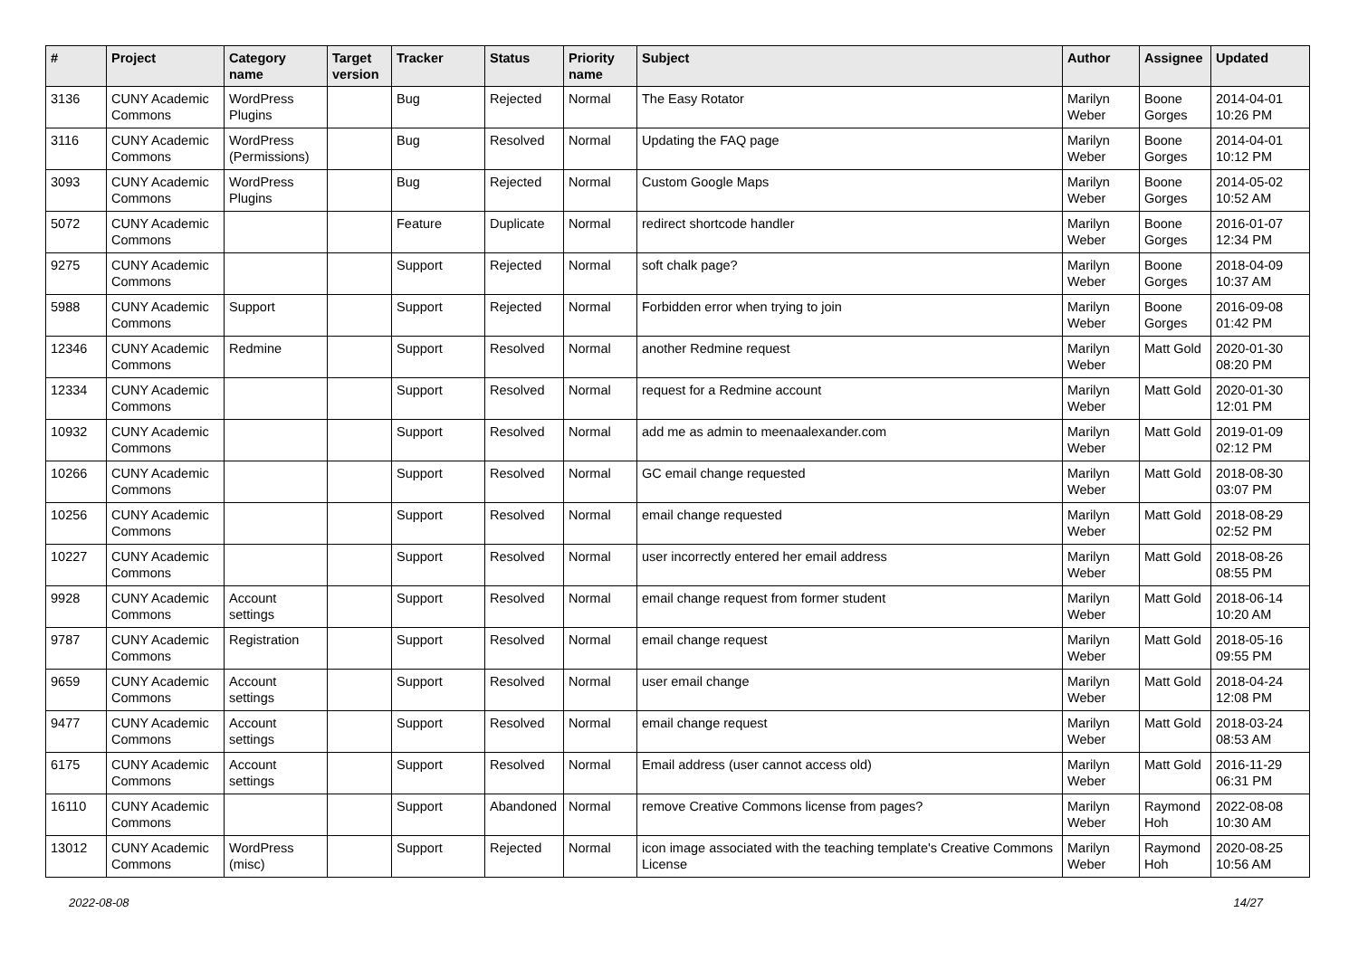| # | Project | Category name | Target version | Tracker | Status | Priority name | Subject | Author | Assignee | Updated |
| --- | --- | --- | --- | --- | --- | --- | --- | --- | --- | --- |
| 3136 | CUNY Academic Commons | WordPress Plugins | | Bug | Rejected | Normal | The Easy Rotator | Marilyn Weber | Boone Gorges | 2014-04-01 10:26 PM |
| 3116 | CUNY Academic Commons | WordPress (Permissions) | | Bug | Resolved | Normal | Updating the FAQ page | Marilyn Weber | Boone Gorges | 2014-04-01 10:12 PM |
| 3093 | CUNY Academic Commons | WordPress Plugins | | Bug | Rejected | Normal | Custom Google Maps | Marilyn Weber | Boone Gorges | 2014-05-02 10:52 AM |
| 5072 | CUNY Academic Commons | | | Feature | Duplicate | Normal | redirect shortcode handler | Marilyn Weber | Boone Gorges | 2016-01-07 12:34 PM |
| 9275 | CUNY Academic Commons | | | Support | Rejected | Normal | soft chalk page? | Marilyn Weber | Boone Gorges | 2018-04-09 10:37 AM |
| 5988 | CUNY Academic Commons | Support | | Support | Rejected | Normal | Forbidden error when trying to join | Marilyn Weber | Boone Gorges | 2016-09-08 01:42 PM |
| 12346 | CUNY Academic Commons | Redmine | | Support | Resolved | Normal | another Redmine request | Marilyn Weber | Matt Gold | 2020-01-30 08:20 PM |
| 12334 | CUNY Academic Commons | | | Support | Resolved | Normal | request for a Redmine account | Marilyn Weber | Matt Gold | 2020-01-30 12:01 PM |
| 10932 | CUNY Academic Commons | | | Support | Resolved | Normal | add me as admin to meenaalexander.com | Marilyn Weber | Matt Gold | 2019-01-09 02:12 PM |
| 10266 | CUNY Academic Commons | | | Support | Resolved | Normal | GC email change requested | Marilyn Weber | Matt Gold | 2018-08-30 03:07 PM |
| 10256 | CUNY Academic Commons | | | Support | Resolved | Normal | email change requested | Marilyn Weber | Matt Gold | 2018-08-29 02:52 PM |
| 10227 | CUNY Academic Commons | | | Support | Resolved | Normal | user incorrectly entered her email address | Marilyn Weber | Matt Gold | 2018-08-26 08:55 PM |
| 9928 | CUNY Academic Commons | Account settings | | Support | Resolved | Normal | email change request from former student | Marilyn Weber | Matt Gold | 2018-06-14 10:20 AM |
| 9787 | CUNY Academic Commons | Registration | | Support | Resolved | Normal | email change request | Marilyn Weber | Matt Gold | 2018-05-16 09:55 PM |
| 9659 | CUNY Academic Commons | Account settings | | Support | Resolved | Normal | user email change | Marilyn Weber | Matt Gold | 2018-04-24 12:08 PM |
| 9477 | CUNY Academic Commons | Account settings | | Support | Resolved | Normal | email change request | Marilyn Weber | Matt Gold | 2018-03-24 08:53 AM |
| 6175 | CUNY Academic Commons | Account settings | | Support | Resolved | Normal | Email address (user cannot access old) | Marilyn Weber | Matt Gold | 2016-11-29 06:31 PM |
| 16110 | CUNY Academic Commons | | | Support | Abandoned | Normal | remove Creative Commons license from pages? | Marilyn Weber | Raymond Hoh | 2022-08-08 10:30 AM |
| 13012 | CUNY Academic Commons | WordPress (misc) | | Support | Rejected | Normal | icon image associated with the teaching template's Creative Commons License | Marilyn Weber | Raymond Hoh | 2020-08-25 10:56 AM |
2022-08-08 14/27